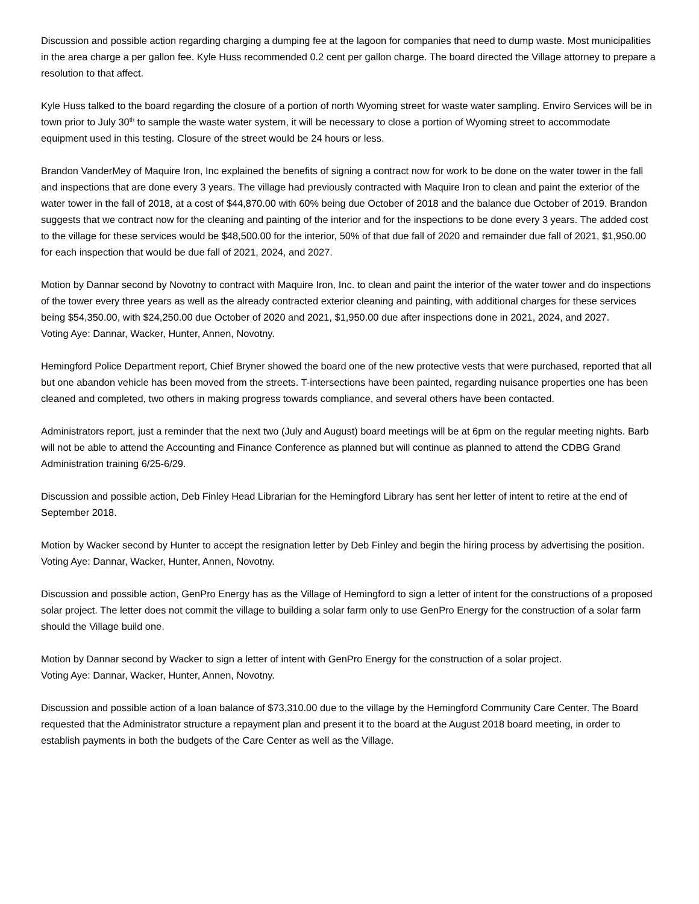Discussion and possible action regarding charging a dumping fee at the lagoon for companies that need to dump waste. Most municipalities in the area charge a per gallon fee. Kyle Huss recommended 0.2 cent per gallon charge. The board directed the Village attorney to prepare a resolution to that affect.
Kyle Huss talked to the board regarding the closure of a portion of north Wyoming street for waste water sampling. Enviro Services will be in town prior to July 30<sup>th</sup> to sample the waste water system, it will be necessary to close a portion of Wyoming street to accommodate equipment used in this testing. Closure of the street would be 24 hours or less.
Brandon VanderMey of Maquire Iron, Inc explained the benefits of signing a contract now for work to be done on the water tower in the fall and inspections that are done every 3 years. The village had previously contracted with Maquire Iron to clean and paint the exterior of the water tower in the fall of 2018, at a cost of $44,870.00 with 60% being due October of 2018 and the balance due October of 2019. Brandon suggests that we contract now for the cleaning and painting of the interior and for the inspections to be done every 3 years. The added cost to the village for these services would be $48,500.00 for the interior, 50% of that due fall of 2020 and remainder due fall of 2021, $1,950.00 for each inspection that would be due fall of 2021, 2024, and 2027.
Motion by Dannar second by Novotny to contract with Maquire Iron, Inc. to clean and paint the interior of the water tower and do inspections of the tower every three years as well as the already contracted exterior cleaning and painting, with additional charges for these services being $54,350.00, with $24,250.00 due October of 2020 and 2021, $1,950.00 due after inspections done in 2021, 2024, and 2027.
Voting Aye: Dannar, Wacker, Hunter, Annen, Novotny.
Hemingford Police Department report, Chief Bryner showed the board one of the new protective vests that were purchased, reported that all but one abandon vehicle has been moved from the streets. T-intersections have been painted, regarding nuisance properties one has been cleaned and completed, two others in making progress towards compliance, and several others have been contacted.
Administrators report, just a reminder that the next two (July and August) board meetings will be at 6pm on the regular meeting nights. Barb will not be able to attend the Accounting and Finance Conference as planned but will continue as planned to attend the CDBG Grand Administration training 6/25-6/29.
Discussion and possible action, Deb Finley Head Librarian for the Hemingford Library has sent her letter of intent to retire at the end of September 2018.
Motion by Wacker second by Hunter to accept the resignation letter by Deb Finley and begin the hiring process by advertising the position.
Voting Aye: Dannar, Wacker, Hunter, Annen, Novotny.
Discussion and possible action, GenPro Energy has as the Village of Hemingford to sign a letter of intent for the constructions of a proposed solar project. The letter does not commit the village to building a solar farm only to use GenPro Energy for the construction of a solar farm should the Village build one.
Motion by Dannar second by Wacker to sign a letter of intent with GenPro Energy for the construction of a solar project.
Voting Aye: Dannar, Wacker, Hunter, Annen, Novotny.
Discussion and possible action of a loan balance of $73,310.00 due to the village by the Hemingford Community Care Center. The Board requested that the Administrator structure a repayment plan and present it to the board at the August 2018 board meeting, in order to establish payments in both the budgets of the Care Center as well as the Village.